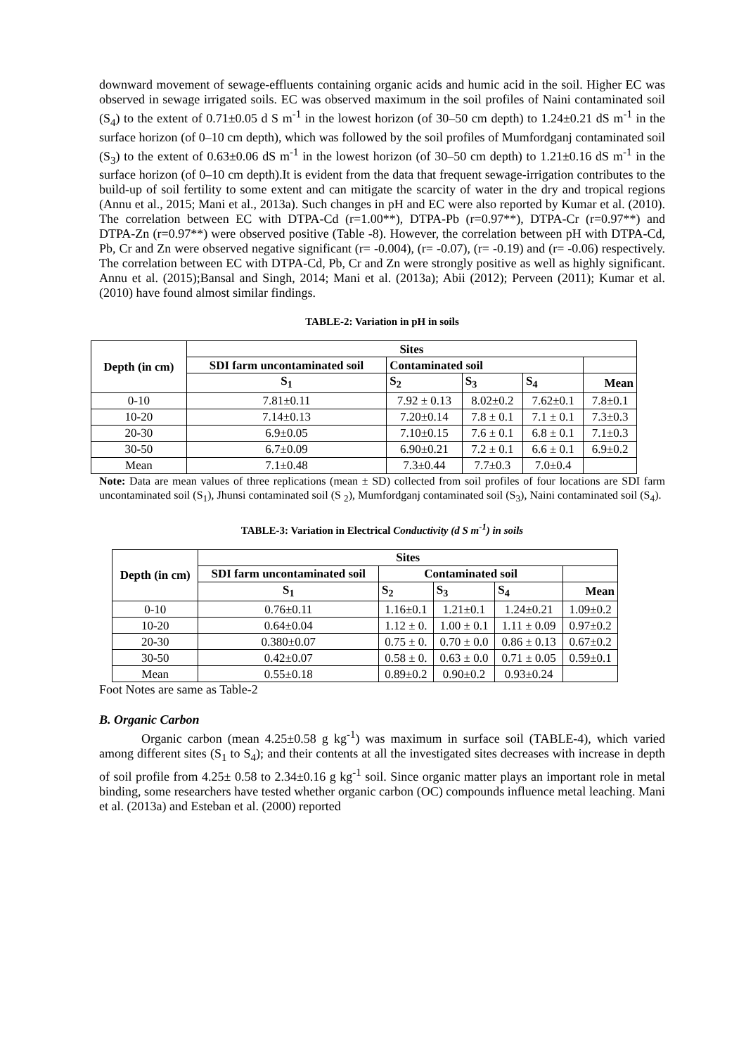downward movement of sewage-effluents containing organic acids and humic acid in the soil. Higher EC was observed in sewage irrigated soils. EC was observed maximum in the soil profiles of Naini contaminated soil (S<sub>4</sub>) to the extent of 0.71±0.05 d S m<sup>-1</sup> in the lowest horizon (of 30–50 cm depth) to 1.24±0.21 dS m<sup>-1</sup> in the surface horizon (of 0–10 cm depth), which was followed by the soil profiles of Mumfordganj contaminated soil (S<sub>3</sub>) to the extent of 0.63±0.06 dS m<sup>-1</sup> in the lowest horizon (of 30–50 cm depth) to 1.21±0.16 dS m<sup>-1</sup> in the surface horizon (of 0–10 cm depth).It is evident from the data that frequent sewage-irrigation contributes to the build-up of soil fertility to some extent and can mitigate the scarcity of water in the dry and tropical regions (Annu et al., 2015; Mani et al., 2013a). Such changes in pH and EC were also reported by Kumar et al. (2010). The correlation between EC with DTPA-Cd (r=1.00**), DTPA-Pb (r=0.97**), DTPA-Cr (r=0.97**) and DTPA-Zn (r=0.97**) were observed positive (Table -8). However, the correlation between pH with DTPA-Cd, Pb, Cr and Zn were observed negative significant (r= -0.004), (r= -0.07), (r= -0.19) and (r= -0.06) respectively. The correlation between EC with DTPA-Cd, Pb, Cr and Zn were strongly positive as well as highly significant. Annu et al. (2015);Bansal and Singh, 2014; Mani et al. (2013a); Abii (2012); Perveen (2011); Kumar et al. (2010) have found almost similar findings.
TABLE-2: Variation in pH in soils
| Depth (in cm) | Sites | | | | |
| --- | --- | --- | --- | --- | --- |
| | SDI farm uncontaminated soil | Contaminated soil | | | |
| | S<sub>1</sub> | S<sub>2</sub> | S<sub>3</sub> | S<sub>4</sub> | Mean |
| 0-10 | 7.81±0.11 | 7.92 ± 0.13 | 8.02±0.2 | 7.62±0.1 | 7.8±0.1 |
| 10-20 | 7.14±0.13 | 7.20±0.14 | 7.8 ± 0.1 | 7.1 ± 0.1 | 7.3±0.3 |
| 20-30 | 6.9±0.05 | 7.10±0.15 | 7.6 ± 0.1 | 6.8 ± 0.1 | 7.1±0.3 |
| 30-50 | 6.7±0.09 | 6.90±0.21 | 7.2 ± 0.1 | 6.6 ± 0.1 | 6.9±0.2 |
| Mean | 7.1±0.48 | 7.3±0.44 | 7.7±0.3 | 7.0±0.4 | |
Note: Data are mean values of three replications (mean ± SD) collected from soil profiles of four locations are SDI farm uncontaminated soil (S<sub>1</sub>), Jhunsi contaminated soil (S <sub>2</sub>), Mumfordganj contaminated soil (S<sub>3</sub>), Naini contaminated soil (S<sub>4</sub>).
TABLE-3: Variation in Electrical Conductivity (d S m<sup>-1</sup>) in soils
| Depth (in cm) | Sites | | | | |
| --- | --- | --- | --- | --- | --- |
| | SDI farm uncontaminated soil | Contaminated soil | | | |
| | S<sub>1</sub> | S<sub>2</sub> | S<sub>3</sub> | S<sub>4</sub> | Mean |
| 0-10 | 0.76±0.11 | 1.16±0.1 | 1.21±0.1 | 1.24±0.21 | 1.09±0.2 |
| 10-20 | 0.64±0.04 | 1.12 ± 0. | 1.00 ± 0.1 | 1.11 ± 0.09 | 0.97±0.2 |
| 20-30 | 0.380±0.07 | 0.75 ± 0. | 0.70 ± 0.0 | 0.86 ± 0.13 | 0.67±0.2 |
| 30-50 | 0.42±0.07 | 0.58 ± 0. | 0.63 ± 0.0 | 0.71 ± 0.05 | 0.59±0.1 |
| Mean | 0.55±0.18 | 0.89±0.2 | 0.90±0.2 | 0.93±0.24 | |
Foot Notes are same as Table-2
B. Organic Carbon
Organic carbon (mean 4.25±0.58 g kg<sup>-1</sup>) was maximum in surface soil (TABLE-4), which varied among different sites (S<sub>1</sub> to S<sub>4</sub>); and their contents at all the investigated sites decreases with increase in depth of soil profile from 4.25± 0.58 to 2.34±0.16 g kg<sup>-1</sup> soil. Since organic matter plays an important role in metal binding, some researchers have tested whether organic carbon (OC) compounds influence metal leaching. Mani et al. (2013a) and Esteban et al. (2000) reported